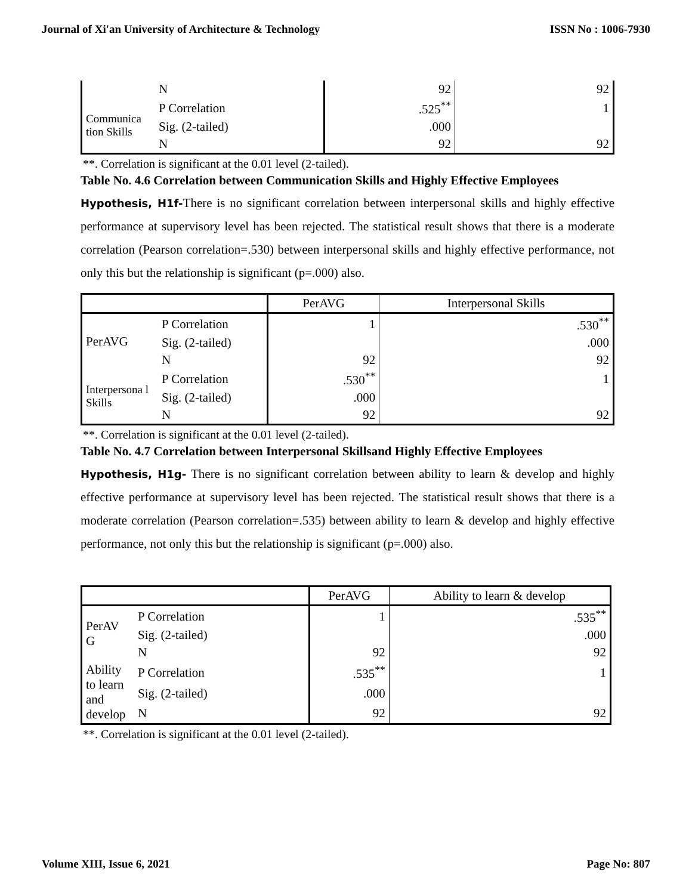Journal of Xi'an University of Architecture & Technology ISSN No : 1006-7930
| | N | 92 | 92 |
| Communica tion Skills | P Correlation | .525<sup>**</sup> | 1 |
| | Sig. (2-tailed) | .000 | |
| | N | 92 | 92 |
**. Correlation is significant at the 0.01 level (2-tailed).
Table No. 4.6 Correlation between Communication Skills and Highly Effective Employees
Hypothesis, H1f-There is no significant correlation between interpersonal skills and highly effective performance at supervisory level has been rejected. The statistical result shows that there is a moderate correlation (Pearson correlation=.530) between interpersonal skills and highly effective performance, not only this but the relationship is significant (p=.000) also.
| | | PerAVG | Interpersonal Skills |
| --- | --- | --- | --- |
| PerAVG | P Correlation | 1 | .530<sup>**</sup> |
| | Sig. (2-tailed) | | .000 |
| | N | 92 | 92 |
| Interpersona l Skills | P Correlation | .530<sup>**</sup> | 1 |
| | Sig. (2-tailed) | .000 | |
| | N | 92 | 92 |
**. Correlation is significant at the 0.01 level (2-tailed).
Table No. 4.7 Correlation between Interpersonal Skillsand Highly Effective Employees
Hypothesis, H1g- There is no significant correlation between ability to learn & develop and highly effective performance at supervisory level has been rejected. The statistical result shows that there is a moderate correlation (Pearson correlation=.535) between ability to learn & develop and highly effective performance, not only this but the relationship is significant (p=.000) also.
| | | PerAVG | Ability to learn & develop |
| --- | --- | --- | --- |
| PerAV G | P Correlation | 1 | .535<sup>**</sup> |
| | Sig. (2-tailed) | | .000 |
| | N | 92 | 92 |
| Ability to learn and develop | P Correlation | .535<sup>**</sup> | 1 |
| | Sig. (2-tailed) | .000 | |
| | N | 92 | 92 |
**. Correlation is significant at the 0.01 level (2-tailed).
Volume XIII, Issue 6, 2021 Page No: 807